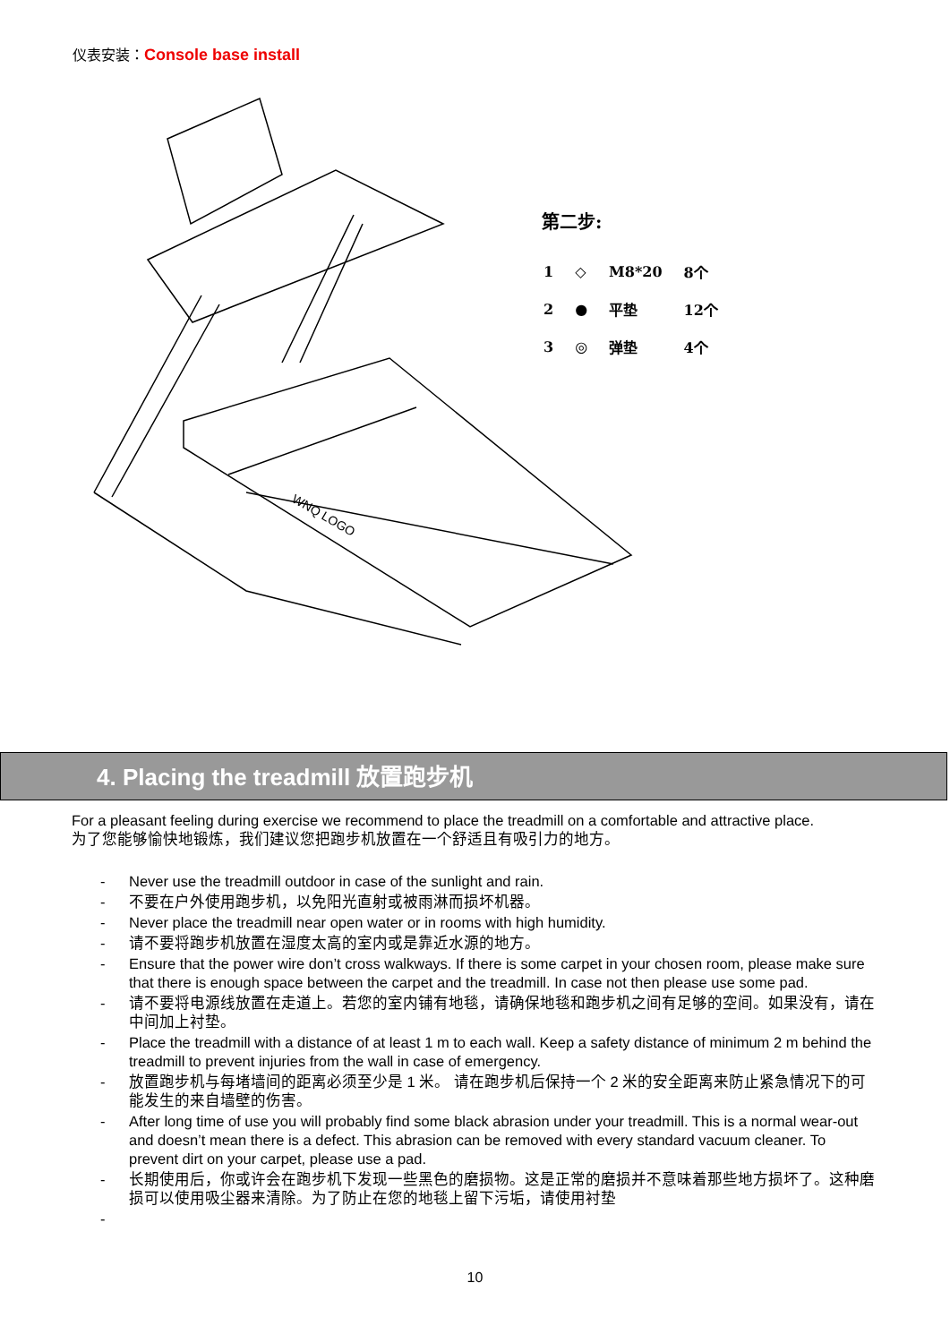仪表安装：Console base install
WNQ LOGO
第二步:
| 1 | ◇ | M8*20 | 8个 |
| 2 | ● | 平垫 | 12个 |
| 3 | ◎ | 弹垫 | 4个 |
4. Placing the treadmill 放置跑步机
For a pleasant feeling during exercise we recommend to place the treadmill on a comfortable and attractive place.
为了您能够愉快地锻炼，我们建议您把跑步机放置在一个舒适且有吸引力的地方。
- Never use the treadmill outdoor in case of the sunlight and rain.
- 不要在户外使用跑步机，以免阳光直射或被雨淋而损坏机器。
- Never place the treadmill near open water or in rooms with high humidity.
- 请不要将跑步机放置在湿度太高的室内或是靠近水源的地方。
- Ensure that the power wire don’t cross walkways. If there is some carpet in your chosen room, please make sure that there is enough space between the carpet and the treadmill. In case not then please use some pad.
- 请不要将电源线放置在走道上。若您的室内铺有地毯，请确保地毯和跑步机之间有足够的空间。如果没有，请在中间加上衬垫。
- Place the treadmill with a distance of at least 1 m to each wall. Keep a safety distance of minimum 2 m behind the treadmill to prevent injuries from the wall in case of emergency.
- 放置跑步机与每堵墙间的距离必须至少是 1 米。 请在跑步机后保持一个 2 米的安全距离来防止紧急情况下的可能发生的来自墙壁的伤害。
- After long time of use you will probably find some black abrasion under your treadmill. This is a normal wear-out and doesn’t mean there is a defect. This abrasion can be removed with every standard vacuum cleaner. To prevent dirt on your carpet, please use a pad.
- 长期使用后，你或许会在跑步机下发现一些黑色的磨损物。这是正常的磨损并不意味着那些地方损坏了。这种磨损可以使用吸尘器来清除。为了防止在您的地毯上留下污垢，请使用衬垫
-
10